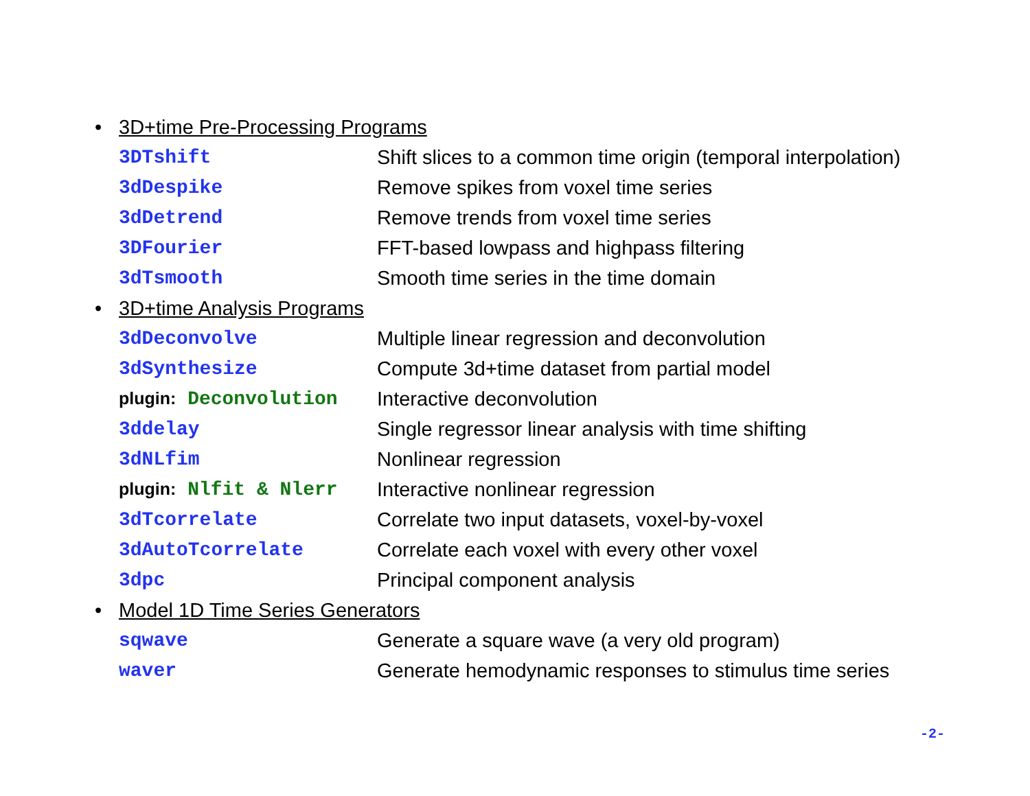• 3D+time Pre-Processing Programs
| 3DTshift | Shift slices to a common time origin (temporal interpolation) |
| 3dDespike | Remove spikes from voxel time series |
| 3dDetrend | Remove trends from voxel time series |
| 3DFourier | FFT-based lowpass and highpass filtering |
| 3dTsmooth | Smooth time series in the time domain |
• 3D+time Analysis Programs
| 3dDeconvolve | Multiple linear regression and deconvolution |
| 3dSynthesize | Compute 3d+time dataset from partial model |
| plugin: Deconvolution | Interactive deconvolution |
| 3ddelay | Single regressor linear analysis with time shifting |
| 3dNLfim | Nonlinear regression |
| plugin: Nlfit & Nlerr | Interactive nonlinear regression |
| 3dTcorrelate | Correlate two input datasets, voxel-by-voxel |
| 3dAutoTcorrelate | Correlate each voxel with every other voxel |
| 3dpc | Principal component analysis |
• Model 1D Time Series Generators
| sqwave | Generate a square wave (a very old program) |
| waver | Generate hemodynamic responses to stimulus time series |
-2-